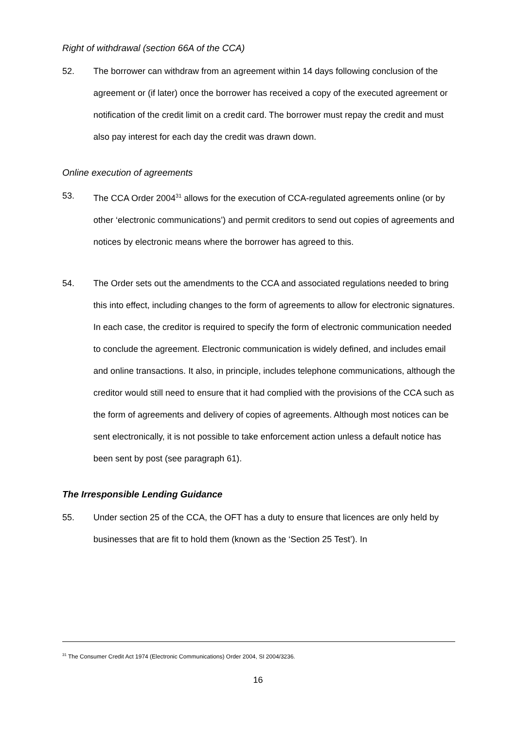Right of withdrawal (section 66A of the CCA)
52. The borrower can withdraw from an agreement within 14 days following conclusion of the agreement or (if later) once the borrower has received a copy of the executed agreement or notification of the credit limit on a credit card. The borrower must repay the credit and must also pay interest for each day the credit was drawn down.
Online execution of agreements
53. The CCA Order 2004<sup>31</sup> allows for the execution of CCA-regulated agreements online (or by other ‘electronic communications’) and permit creditors to send out copies of agreements and notices by electronic means where the borrower has agreed to this.
54. The Order sets out the amendments to the CCA and associated regulations needed to bring this into effect, including changes to the form of agreements to allow for electronic signatures. In each case, the creditor is required to specify the form of electronic communication needed to conclude the agreement. Electronic communication is widely defined, and includes email and online transactions. It also, in principle, includes telephone communications, although the creditor would still need to ensure that it had complied with the provisions of the CCA such as the form of agreements and delivery of copies of agreements. Although most notices can be sent electronically, it is not possible to take enforcement action unless a default notice has been sent by post (see paragraph 61).
The Irresponsible Lending Guidance
55. Under section 25 of the CCA, the OFT has a duty to ensure that licences are only held by businesses that are fit to hold them (known as the ‘Section 25 Test’). In
<sup>31</sup> The Consumer Credit Act 1974 (Electronic Communications) Order 2004, SI 2004/3236.
16